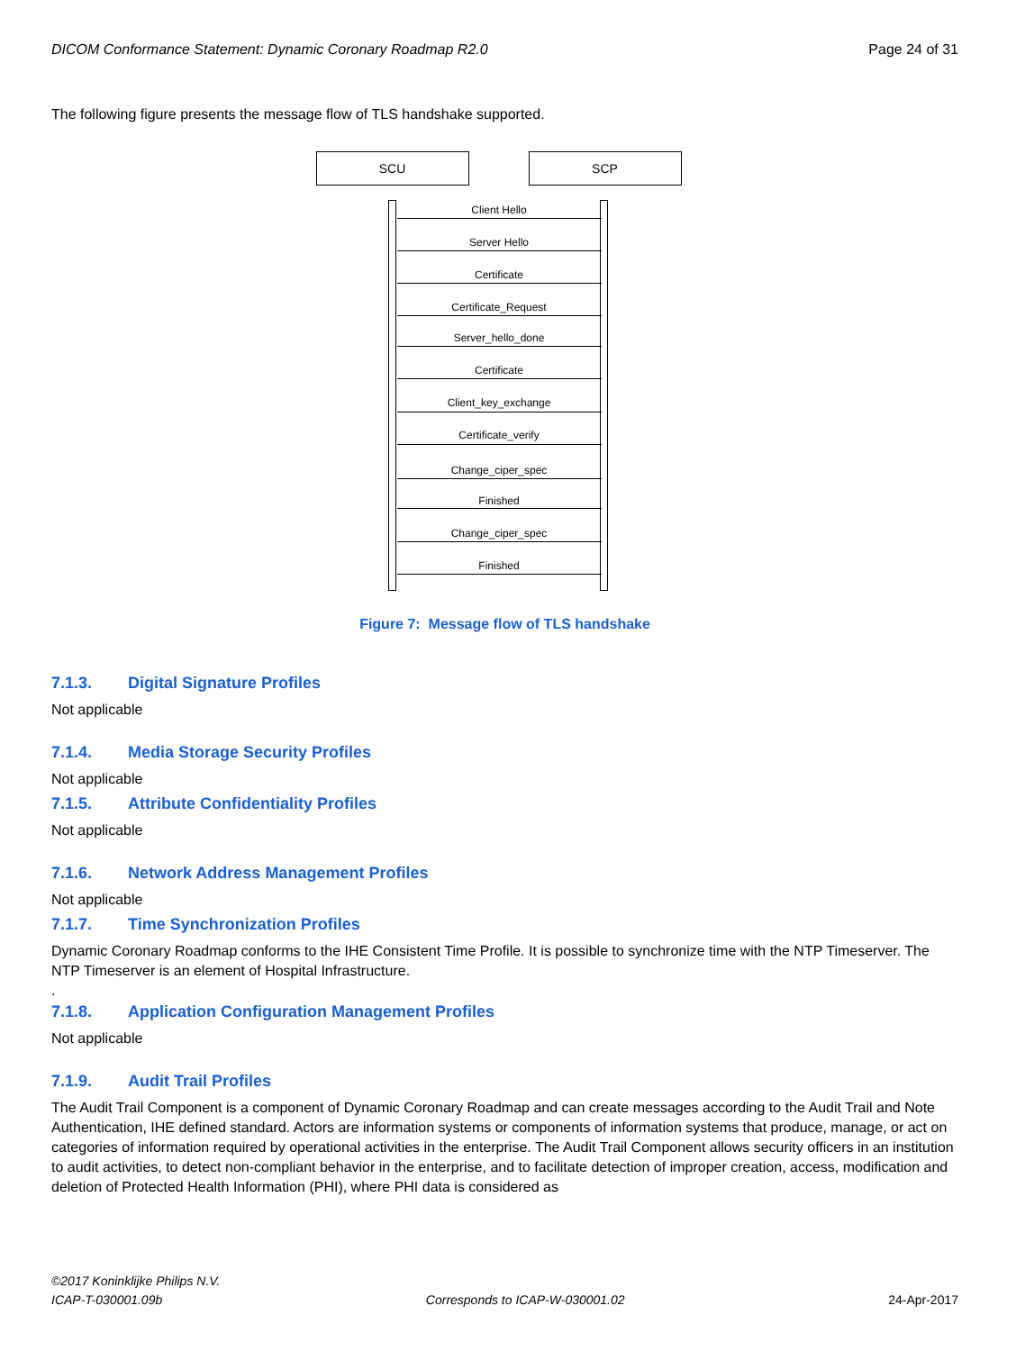DICOM Conformance Statement: Dynamic Coronary Roadmap R2.0 Page 24 of 31
The following figure presents the message flow of TLS handshake supported.
SCU SCP
Client Hello
Server Hello
Certificate
Certificate_Request
Server_hello_done
Certificate
Client_key_exchange
Certificate_verify
Change_ciper_spec
Finished
Change_ciper_spec
Finished
Figure 7: Message flow of TLS handshake
7.1.3. Digital Signature Profiles
Not applicable
7.1.4. Media Storage Security Profiles
Not applicable
7.1.5. Attribute Confidentiality Profiles
Not applicable
7.1.6. Network Address Management Profiles
Not applicable
7.1.7. Time Synchronization Profiles
Dynamic Coronary Roadmap conforms to the IHE Consistent Time Profile. It is possible to synchronize time with the NTP Timeserver. The NTP Timeserver is an element of Hospital Infrastructure.
.
7.1.8. Application Configuration Management Profiles
Not applicable
7.1.9. Audit Trail Profiles
The Audit Trail Component is a component of Dynamic Coronary Roadmap and can create messages according to the Audit Trail and Note Authentication, IHE defined standard. Actors are information systems or components of information systems that produce, manage, or act on categories of information required by operational activities in the enterprise. The Audit Trail Component allows security officers in an institution to audit activities, to detect non-compliant behavior in the enterprise, and to facilitate detection of improper creation, access, modification and deletion of Protected Health Information (PHI), where PHI data is considered as
©2017 Koninklijke Philips N.V.
ICAP-T-030001.09b Corresponds to ICAP-W-030001.02 24-Apr-2017